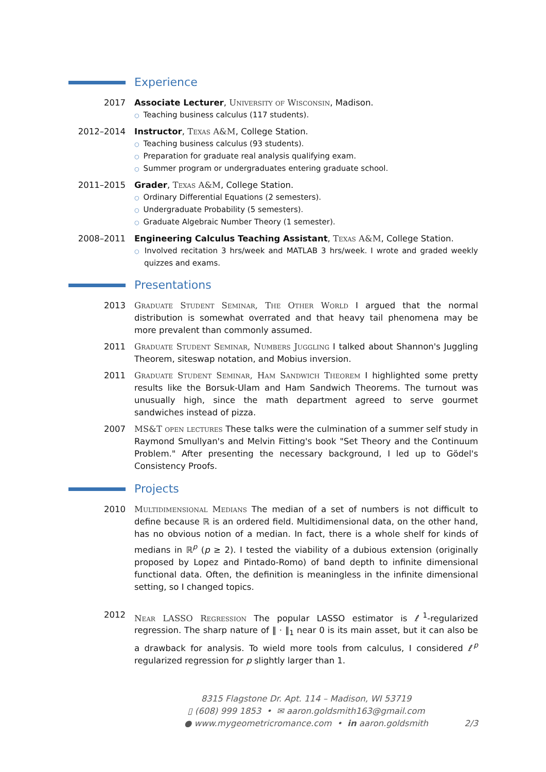Experience
2017 Associate Lecturer, University of Wisconsin, Madison.
○ Teaching business calculus (117 students).
2012–2014 Instructor, Texas A&M, College Station.
○ Teaching business calculus (93 students).
○ Preparation for graduate real analysis qualifying exam.
○ Summer program or undergraduates entering graduate school.
2011–2015 Grader, Texas A&M, College Station.
○ Ordinary Differential Equations (2 semesters).
○ Undergraduate Probability (5 semesters).
○ Graduate Algebraic Number Theory (1 semester).
2008–2011 Engineering Calculus Teaching Assistant, Texas A&M, College Station.
○ Involved recitation 3 hrs/week and MATLAB 3 hrs/week. I wrote and graded weekly quizzes and exams.
Presentations
2013 Graduate Student Seminar, The Other World I argued that the normal distribution is somewhat overrated and that heavy tail phenomena may be more prevalent than commonly assumed.
2011 Graduate Student Seminar, Numbers Juggling I talked about Shannon's Juggling Theorem, siteswap notation, and Mobius inversion.
2011 Graduate Student Seminar, Ham Sandwich Theorem I highlighted some pretty results like the Borsuk-Ulam and Ham Sandwich Theorems. The turnout was unusually high, since the math department agreed to serve gourmet sandwiches instead of pizza.
2007 MS&T open lectures These talks were the culmination of a summer self study in Raymond Smullyan's and Melvin Fitting's book "Set Theory and the Continuum Problem." After presenting the necessary background, I led up to Gödel's Consistency Proofs.
Projects
2010 Multidimensional Medians The median of a set of numbers is not difficult to define because ℝ is an ordered field. Multidimensional data, on the other hand, has no obvious notion of a median. In fact, there is a whole shelf for kinds of medians in ℝ<sup>p</sup> (p ≥ 2). I tested the viability of a dubious extension (originally proposed by Lopez and Pintado-Romo) of band depth to infinite dimensional functional data. Often, the definition is meaningless in the infinite dimensional setting, so I changed topics.
2012 Near LASSO Regression The popular LASSO estimator is ℓ<sup>1</sup>-regularized regression. The sharp nature of ‖ · ‖<sub>1</sub> near 0 is its main asset, but it can also be a drawback for analysis. To wield more tools from calculus, I considered ℓ<sup>p</sup> regularized regression for p slightly larger than 1.
8315 Flagstone Dr. Apt. 114 – Madison, WI 53719
▯ (608) 999 1853 • ✉ aaron.goldsmith163@gmail.com
● www.mygeometricromance.com • in aaron.goldsmith
2/3